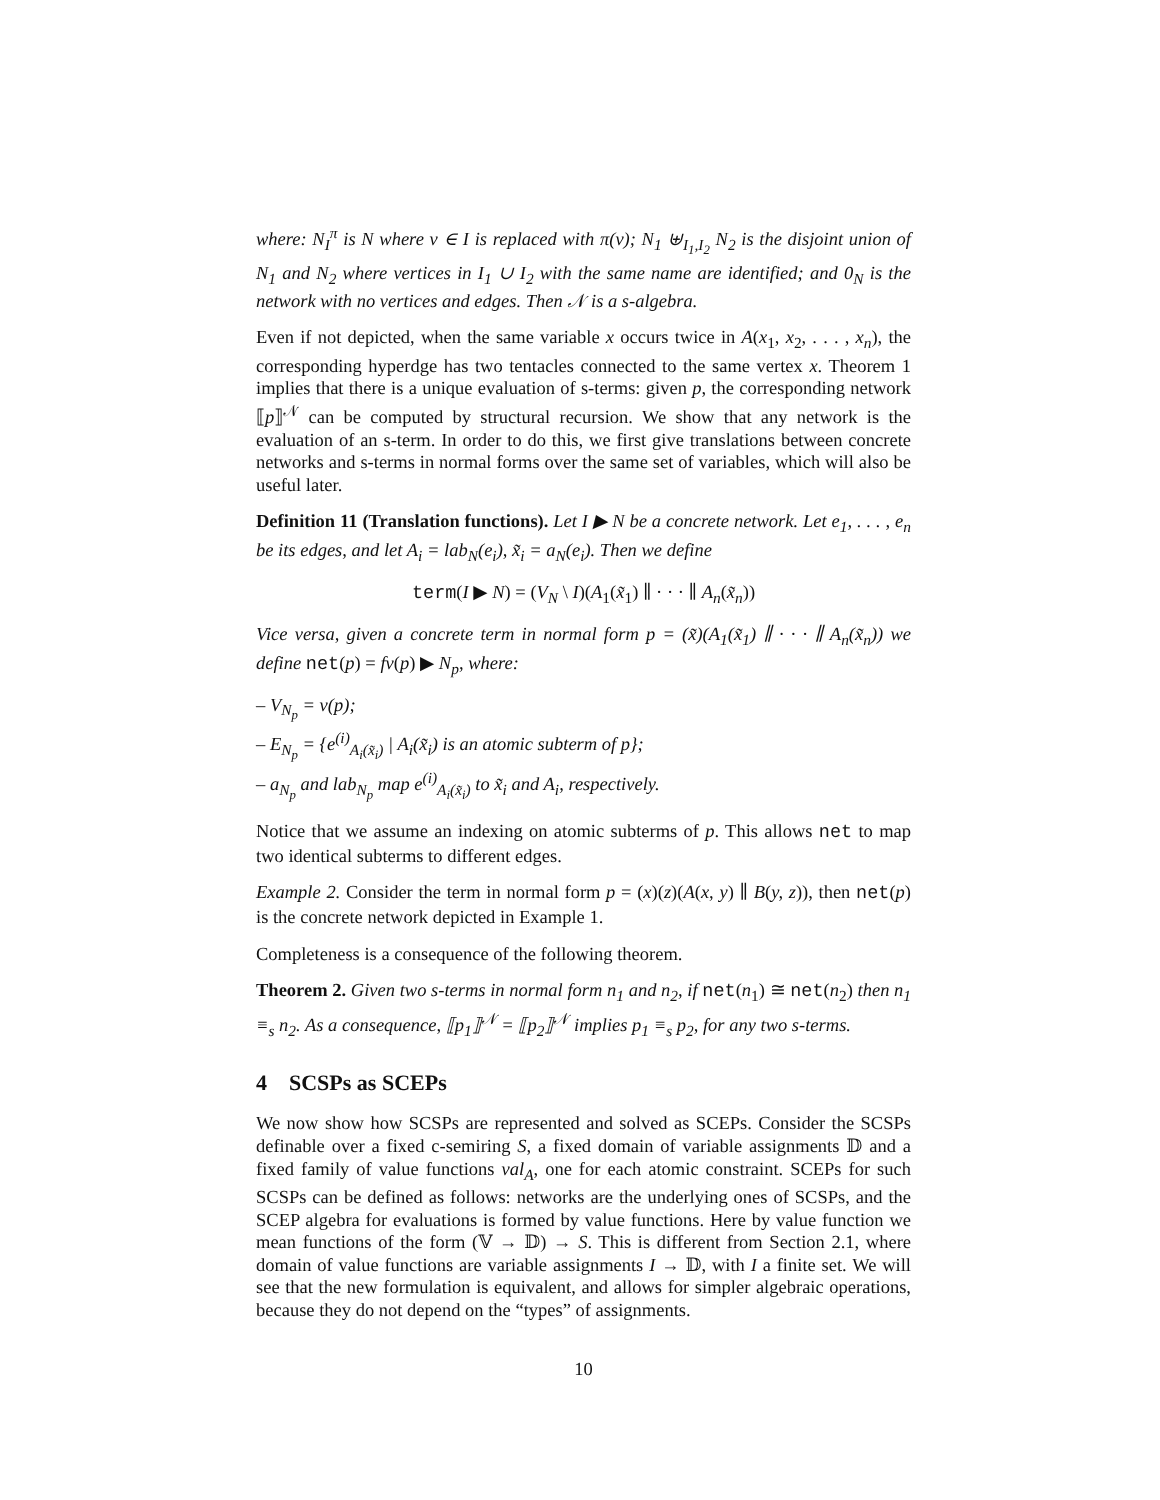where: N<sub>I</sub><sup>π</sup> is N where v ∈ I is replaced with π(v); N<sub>1</sub> ⊎<sub>I<sub>1</sub>,I<sub>2</sub></sub> N<sub>2</sub> is the disjoint union of N<sub>1</sub> and N<sub>2</sub> where vertices in I<sub>1</sub> ∪ I<sub>2</sub> with the same name are identified; and 0<sub>N</sub> is the network with no vertices and edges. Then 𝒩 is a s-algebra.
Even if not depicted, when the same variable x occurs twice in A(x<sub>1</sub>, x<sub>2</sub>, . . . , x<sub>n</sub>), the corresponding hyperdge has two tentacles connected to the same vertex x. Theorem 1 implies that there is a unique evaluation of s-terms: given p, the corresponding network ⟦p⟧<sup>𝒩</sup> can be computed by structural recursion. We show that any network is the evaluation of an s-term. In order to do this, we first give translations between concrete networks and s-terms in normal forms over the same set of variables, which will also be useful later.
Definition 11 (Translation functions). Let I ▶ N be a concrete network. Let e<sub>1</sub>, . . . , e<sub>n</sub> be its edges, and let A<sub>i</sub> = lab<sub>N</sub>(e<sub>i</sub>), x̃<sub>i</sub> = a<sub>N</sub>(e<sub>i</sub>). Then we define
term(I ▶ N) = (V<sub>N</sub> \ I)(A<sub>1</sub>(x̃<sub>1</sub>) ∥ · · · ∥ A<sub>n</sub>(x̃<sub>n</sub>))
Vice versa, given a concrete term in normal form p = (x̃)(A<sub>1</sub>(x̃<sub>1</sub>) ∥ · · · ∥ A<sub>n</sub>(x̃<sub>n</sub>)) we define net(p) = fv(p) ▶ N<sub>p</sub>, where:
– V<sub>N<sub>p</sub></sub> = v(p);
– E<sub>N<sub>p</sub></sub> = {e<sup>(i)</sup><sub>A<sub>i</sub>(x̃<sub>i</sub>)</sub> | A<sub>i</sub>(x̃<sub>i</sub>) is an atomic subterm of p};
– a<sub>N<sub>p</sub></sub> and lab<sub>N<sub>p</sub></sub> map e<sup>(i)</sup><sub>A<sub>i</sub>(x̃<sub>i</sub>)</sub> to x̃<sub>i</sub> and A<sub>i</sub>, respectively.
Notice that we assume an indexing on atomic subterms of p. This allows net to map two identical subterms to different edges.
Example 2. Consider the term in normal form p = (x)(z)(A(x, y) ∥ B(y, z)), then net(p) is the concrete network depicted in Example 1.
Completeness is a consequence of the following theorem.
Theorem 2. Given two s-terms in normal form n<sub>1</sub> and n<sub>2</sub>, if net(n<sub>1</sub>) ≅ net(n<sub>2</sub>) then n<sub>1</sub> ≡<sub>s</sub> n<sub>2</sub>. As a consequence, ⟦p<sub>1</sub>⟧<sup>𝒩</sup> = ⟦p<sub>2</sub>⟧<sup>𝒩</sup> implies p<sub>1</sub> ≡<sub>s</sub> p<sub>2</sub>, for any two s-terms.
4 SCSPs as SCEPs
We now show how SCSPs are represented and solved as SCEPs. Consider the SCSPs definable over a fixed c-semiring S, a fixed domain of variable assignments 𝔻 and a fixed family of value functions val<sub>A</sub>, one for each atomic constraint. SCEPs for such SCSPs can be defined as follows: networks are the underlying ones of SCSPs, and the SCEP algebra for evaluations is formed by value functions. Here by value function we mean functions of the form (𝕍 → 𝔻) → S. This is different from Section 2.1, where domain of value functions are variable assignments I → 𝔻, with I a finite set. We will see that the new formulation is equivalent, and allows for simpler algebraic operations, because they do not depend on the “types” of assignments.
10